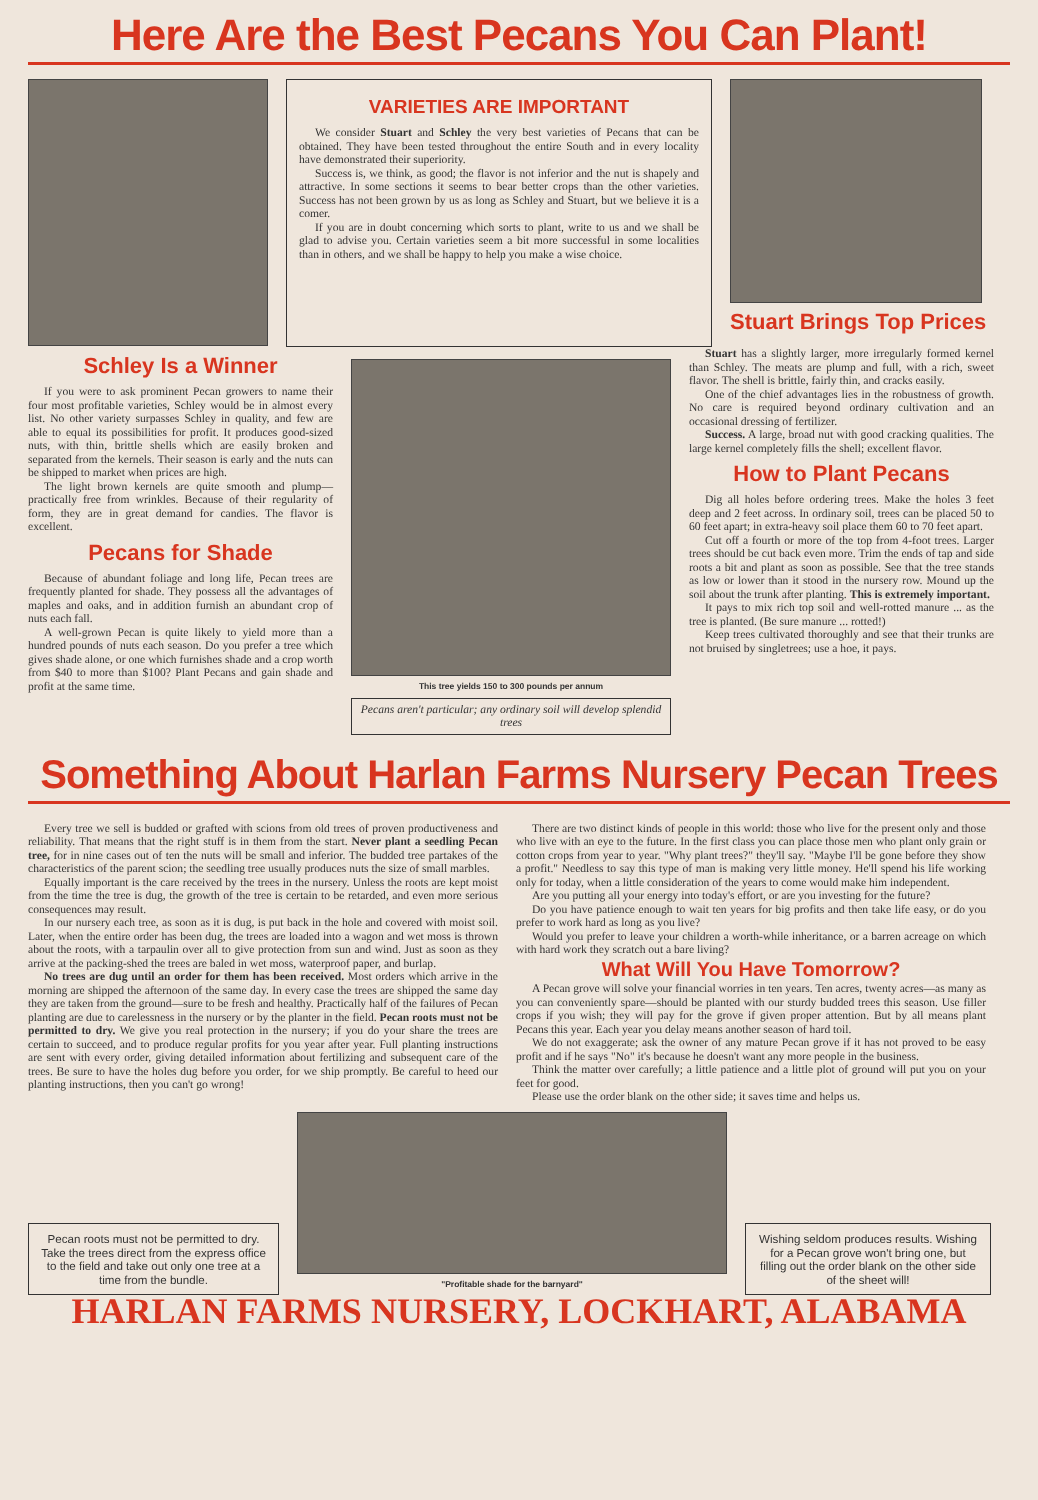Here Are the Best Pecans You Can Plant!
VARIETIES ARE IMPORTANT
We consider Stuart and Schley the very best varieties of Pecans that can be obtained. They have been tested throughout the entire South and in every locality have demonstrated their superiority.
Success is, we think, as good; the flavor is not inferior and the nut is shapely and attractive. In some sections it seems to bear better crops than the other varieties. Success has not been grown by us as long as Schley and Stuart, but we believe it is a comer.
If you are in doubt concerning which sorts to plant, write to us and we shall be glad to advise you. Certain varieties seem a bit more successful in some localities than in others, and we shall be happy to help you make a wise choice.
Stuart Brings Top Prices
Schley Is a Winner
If you were to ask prominent Pecan growers to name their four most profitable varieties, Schley would be in almost every list. No other variety surpasses Schley in quality, and few are able to equal its possibilities for profit. It produces good-sized nuts, with thin, brittle shells which are easily broken and separated from the kernels. Their season is early and the nuts can be shipped to market when prices are high.
The light brown kernels are quite smooth and plump—practically free from wrinkles. Because of their regularity of form, they are in great demand for candies. The flavor is excellent.
Pecans for Shade
Because of abundant foliage and long life, Pecan trees are frequently planted for shade. They possess all the advantages of maples and oaks, and in addition furnish an abundant crop of nuts each fall.
A well-grown Pecan is quite likely to yield more than a hundred pounds of nuts each season. Do you prefer a tree which gives shade alone, or one which furnishes shade and a crop worth from $40 to more than $100? Plant Pecans and gain shade and profit at the same time.
This tree yields 150 to 300 pounds per annum
Pecans aren't particular; any ordinary soil will develop splendid trees
Stuart has a slightly larger, more irregularly formed kernel than Schley. The meats are plump and full, with a rich, sweet flavor. The shell is brittle, fairly thin, and cracks easily.
One of the chief advantages lies in the robustness of growth. No care is required beyond ordinary cultivation and an occasional dressing of fertilizer.
Success. A large, broad nut with good cracking qualities. The large kernel completely fills the shell; excellent flavor.
How to Plant Pecans
Dig all holes before ordering trees. Make the holes 3 feet deep and 2 feet across. In ordinary soil, trees can be placed 50 to 60 feet apart; in extra-heavy soil place them 60 to 70 feet apart.
Cut off a fourth or more of the top from 4-foot trees. Larger trees should be cut back even more. Trim the ends of tap and side roots a bit and plant as soon as possible. See that the tree stands as low or lower than it stood in the nursery row. Mound up the soil about the trunk after planting. This is extremely important.
It pays to mix rich top soil and well-rotted manure ... as the tree is planted. (Be sure manure ... rotted!)
Keep trees cultivated thoroughly and see that their trunks are not bruised by singletrees; use a hoe, it pays.
Something About Harlan Farms Nursery Pecan Trees
Every tree we sell is budded or grafted with scions from old trees of proven productiveness and reliability. That means that the right stuff is in them from the start. Never plant a seedling Pecan tree, for in nine cases out of ten the nuts will be small and inferior. The budded tree partakes of the characteristics of the parent scion; the seedling tree usually produces nuts the size of small marbles.
Equally important is the care received by the trees in the nursery. Unless the roots are kept moist from the time the tree is dug, the growth of the tree is certain to be retarded, and even more serious consequences may result.
In our nursery each tree, as soon as it is dug, is put back in the hole and covered with moist soil. Later, when the entire order has been dug, the trees are loaded into a wagon and wet moss is thrown about the roots, with a tarpaulin over all to give protection from sun and wind. Just as soon as they arrive at the packing-shed the trees are baled in wet moss, waterproof paper, and burlap.
No trees are dug until an order for them has been received. Most orders which arrive in the morning are shipped the afternoon of the same day. In every case the trees are shipped the same day they are taken from the ground—sure to be fresh and healthy. Practically half of the failures of Pecan planting are due to carelessness in the nursery or by the planter in the field. Pecan roots must not be permitted to dry. We give you real protection in the nursery; if you do your share the trees are certain to succeed, and to produce regular profits for you year after year. Full planting instructions are sent with every order, giving detailed information about fertilizing and subsequent care of the trees. Be sure to have the holes dug before you order, for we ship promptly. Be careful to heed our planting instructions, then you can't go wrong!
There are two distinct kinds of people in this world: those who live for the present only and those who live with an eye to the future. In the first class you can place those men who plant only grain or cotton crops from year to year. "Why plant trees?" they'll say. "Maybe I'll be gone before they show a profit." Needless to say this type of man is making very little money. He'll spend his life working only for today, when a little consideration of the years to come would make him independent.
Are you putting all your energy into today's effort, or are you investing for the future?
Do you have patience enough to wait ten years for big profits and then take life easy, or do you prefer to work hard as long as you live?
Would you prefer to leave your children a worth-while inheritance, or a barren acreage on which with hard work they scratch out a bare living?
What Will You Have Tomorrow?
A Pecan grove will solve your financial worries in ten years. Ten acres, twenty acres—as many as you can conveniently spare—should be planted with our sturdy budded trees this season. Use filler crops if you wish; they will pay for the grove if given proper attention. But by all means plant Pecans this year. Each year you delay means another season of hard toil.
We do not exaggerate; ask the owner of any mature Pecan grove if it has not proved to be easy profit and if he says "No" it's because he doesn't want any more people in the business.
Think the matter over carefully; a little patience and a little plot of ground will put you on your feet for good.
Please use the order blank on the other side; it saves time and helps us.
Pecan roots must not be permitted to dry. Take the trees direct from the express office to the field and take out only one tree at a time from the bundle.
"Profitable shade for the barnyard"
Wishing seldom produces results. Wishing for a Pecan grove won't bring one, but filling out the order blank on the other side of the sheet will!
HARLAN FARMS NURSERY, LOCKHART, ALABAMA